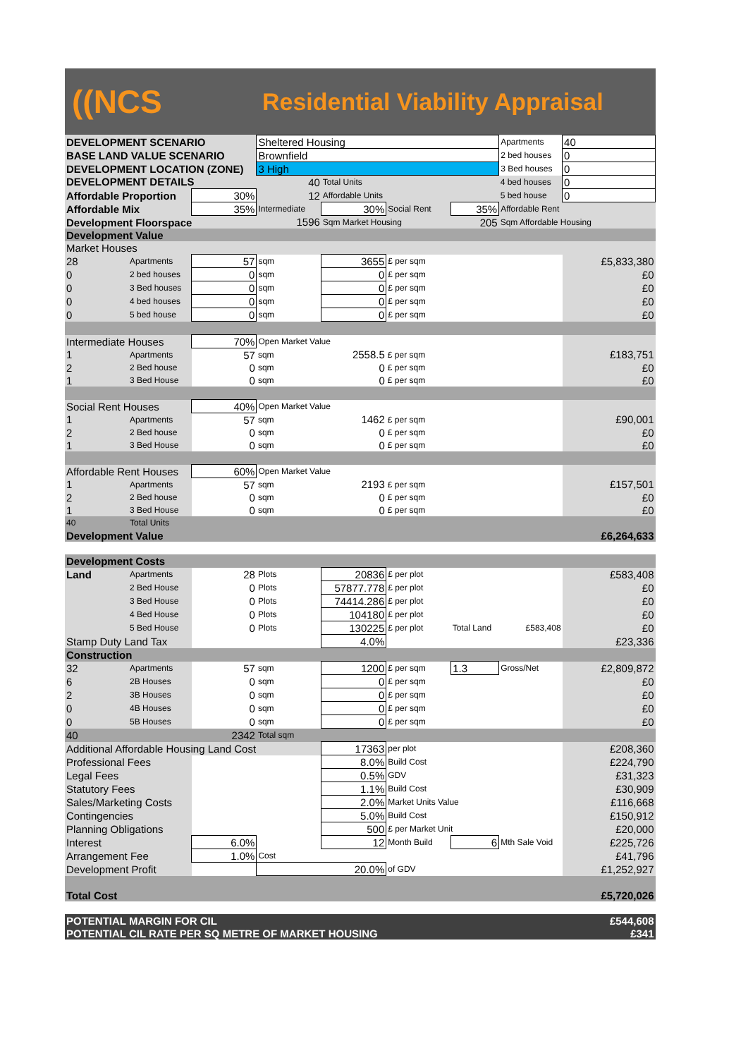((NCS
Residential Viability Appraisal
| DEVELOPMENT SCENARIO | | | Sheltered Housing | | | | Apartments | 40 |
| BASE LAND VALUE SCENARIO | | | Brownfield | | | | 2 bed houses | 0 |
| DEVELOPMENT LOCATION (ZONE) | | | 3 High | | | | 3 Bed houses | 0 |
| DEVELOPMENT DETAILS | | | 40 | Total Units | | | 4 bed houses | 0 |
| Affordable Proportion | | 30% | 12 | Affordable Units | | | 5 bed house | 0 |
| Affordable Mix | | 35% | Intermediate | 30% | Social Rent | 35% | Affordable Rent | |
| Development Floorspace | | | 1596 | Sqm Market Housing | | 205 | Sqm Affordable Housing | |
| Development Value | | | | | | | | |
| Market Houses | | | | | | | | |
| 28 | Apartments | 57 | sqm | 3655 | £ per sqm | | | £5,833,380 |
| 0 | 2 bed houses | 0 | sqm | 0 | £ per sqm | | | £0 |
| 0 | 3 Bed houses | 0 | sqm | 0 | £ per sqm | | | £0 |
| 0 | 4 bed houses | 0 | sqm | 0 | £ per sqm | | | £0 |
| 0 | 5 bed house | 0 | sqm | 0 | £ per sqm | | | £0 |
| Intermediate Houses | | 70% | Open Market Value | | | | | |
| 1 | Apartments | 57 | sqm | 2558.5 | £ per sqm | | | £183,751 |
| 2 | 2 Bed house | 0 | sqm | 0 | £ per sqm | | | £0 |
| 1 | 3 Bed House | 0 | sqm | 0 | £ per sqm | | | £0 |
| Social Rent Houses | | 40% | Open Market Value | | | | | |
| 1 | Apartments | 57 | sqm | 1462 | £ per sqm | | | £90,001 |
| 2 | 2 Bed house | 0 | sqm | 0 | £ per sqm | | | £0 |
| 1 | 3 Bed House | 0 | sqm | 0 | £ per sqm | | | £0 |
| Affordable Rent Houses | | 60% | Open Market Value | | | | | |
| 1 | Apartments | 57 | sqm | 2193 | £ per sqm | | | £157,501 |
| 2 | 2 Bed house | 0 | sqm | 0 | £ per sqm | | | £0 |
| 1 | 3 Bed House | 0 | sqm | 0 | £ per sqm | | | £0 |
| 40 | Total Units | | | | | | | |
| Development Value | | | | | | | | £6,264,633 |
| Development Costs | | | | | | | | |
| Land | Apartments | 28 | Plots | 20836 | £ per plot | | | £583,408 |
| | 2 Bed House | 0 | Plots | 57877.778 | £ per plot | | | £0 |
| | 3 Bed House | 0 | Plots | 74414.286 | £ per plot | | | £0 |
| | 4 Bed House | 0 | Plots | 104180 | £ per plot | | | £0 |
| | 5 Bed House | 0 | Plots | 130225 | £ per plot | Total Land | £583,408 | £0 |
| Stamp Duty Land Tax | | | | 4.0% | | | | £23,336 |
| Construction | | | | | | | | |
| 32 | Apartments | 57 | sqm | 1200 | £ per sqm | 1.3 | Gross/Net | £2,809,872 |
| 6 | 2B Houses | 0 | sqm | 0 | £ per sqm | | | £0 |
| 2 | 3B Houses | 0 | sqm | 0 | £ per sqm | | | £0 |
| 0 | 4B Houses | 0 | sqm | 0 | £ per sqm | | | £0 |
| 0 | 5B Houses | 0 | sqm | 0 | £ per sqm | | | £0 |
| 40 | | 2342 | Total sqm | | | | | |
| Additional Affordable Housing Land Cost | | | | 17363 | per plot | | | £208,360 |
| Professional Fees | | | | 8.0% | Build Cost | | | £224,790 |
| Legal Fees | | | | 0.5% | GDV | | | £31,323 |
| Statutory Fees | | | | 1.1% | Build Cost | | | £30,909 |
| Sales/Marketing Costs | | | | 2.0% | Market Units Value | | | £116,668 |
| Contingencies | | | | 5.0% | Build Cost | | | £150,912 |
| Planning Obligations | | | | 500 | £ per Market Unit | | | £20,000 |
| Interest | | 6.0% | | 12 | Month Build | 6 | Mth Sale Void | £225,726 |
| Arrangement Fee | | 1.0% | Cost | | | | | £41,796 |
| Development Profit | | | 20.0% | | of GDV | | | £1,252,927 |
| Total Cost | | | | | | | | £5,720,026 |
| POTENTIAL MARGIN FOR CIL | | | | | | | | £544,608 |
| POTENTIAL CIL RATE PER SQ METRE OF MARKET HOUSING | | | | | | | | £341 |